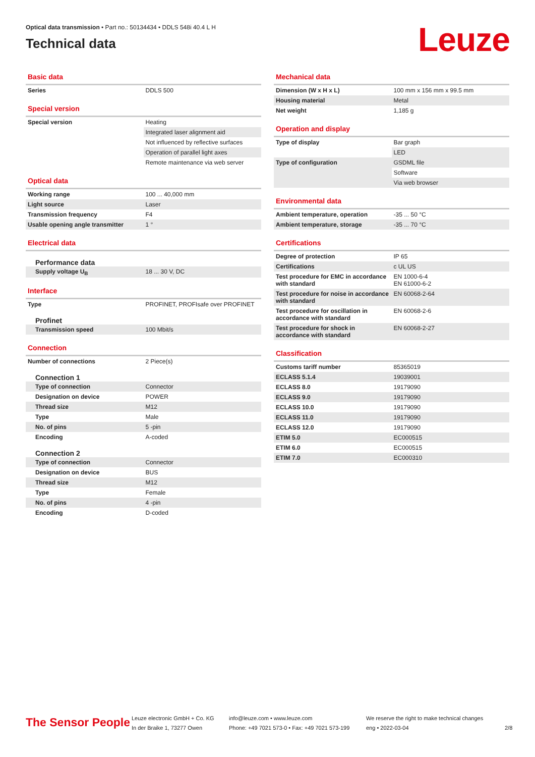Optical data transmission • Part no.: 50134434 • DDLS 548i 40.4 L H
Technical data
Leuze
Basic data
| Series | DDLS 500 |
Special version
| Special version | Heating |
| | Integrated laser alignment aid |
| | Not influenced by reflective surfaces |
| | Operation of parallel light axes |
| | Remote maintenance via web server |
Optical data
| Working range | 100 ... 40,000 mm |
| Light source | Laser |
| Transmission frequency | F4 |
| Usable opening angle transmitter | 1 ° |
Electrical data
| Performance data | |
| Supply voltage U<sub>B</sub> | 18 ... 30 V, DC |
Interface
| Type | PROFINET, PROFIsafe over PROFINET |
| Profinet | |
| Transmission speed | 100 Mbit/s |
Connection
| Number of connections | 2 Piece(s) |
| Connection 1 | |
| Type of connection | Connector |
| Designation on device | POWER |
| Thread size | M12 |
| Type | Male |
| No. of pins | 5 -pin |
| Encoding | A-coded |
| Connection 2 | |
| Type of connection | Connector |
| Designation on device | BUS |
| Thread size | M12 |
| Type | Female |
| No. of pins | 4 -pin |
| Encoding | D-coded |
Mechanical data
| Dimension (W x H x L) | 100 mm x 156 mm x 99.5 mm |
| Housing material | Metal |
| Net weight | 1,185 g |
Operation and display
| Type of display | Bar graph |
| | LED |
| Type of configuration | GSDML file |
| | Software |
| | Via web browser |
Environmental data
| Ambient temperature, operation | -35 ... 50 °C |
| Ambient temperature, storage | -35 ... 70 °C |
Certifications
| Degree of protection | IP 65 |
| Certifications | c UL US |
| Test procedure for EMC in accordance with standard | EN 1000-6-4 EN 61000-6-2 |
| Test procedure for noise in accordance with standard | EN 60068-2-64 |
| Test procedure for oscillation in accordance with standard | EN 60068-2-6 |
| Test procedure for shock in accordance with standard | EN 60068-2-27 |
Classification
| Customs tariff number | 85365019 |
| ECLASS 5.1.4 | 19039001 |
| ECLASS 8.0 | 19179090 |
| ECLASS 9.0 | 19179090 |
| ECLASS 10.0 | 19179090 |
| ECLASS 11.0 | 19179090 |
| ECLASS 12.0 | 19179090 |
| ETIM 5.0 | EC000515 |
| ETIM 6.0 | EC000515 |
| ETIM 7.0 | EC000310 |
The Sensor People
Leuze electronic GmbH + Co. KG
In der Braike 1, 73277 Owen
info@leuze.com • www.leuze.com
Phone: +49 7021 573-0 • Fax: +49 7021 573-199
We reserve the right to make technical changes
eng • 2022-03-04
2/8